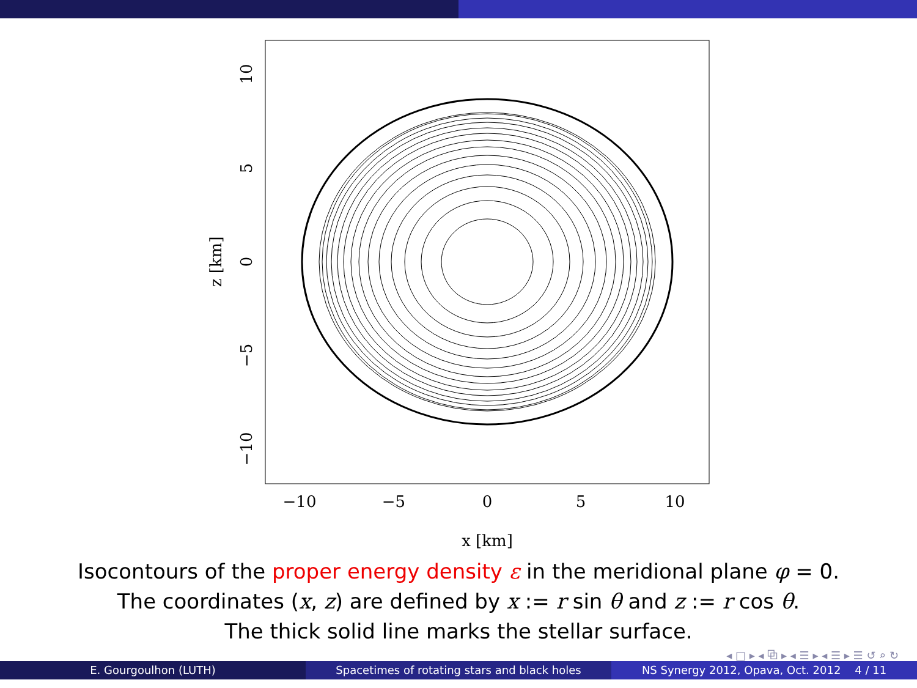−10
−5
0
5
10
x [km]
0
5
10
−5
−10
z [km]
Isocontours of the proper energy density ε in the meridional plane φ = 0.
The coordinates (x, z) are defined by x := r sin θ and z := r cos θ.
The thick solid line marks the stellar surface.
◂ □ ▸ ◂ ⧉ ▸ ◂ ☰ ▸ ◂ ☰ ▸ ☰ ↺ ⌕ ↻
E. Gourgoulhon (LUTH) Spacetimes of rotating stars and black holes
NS Synergy 2012, Opava, Oct. 2012 4 / 11